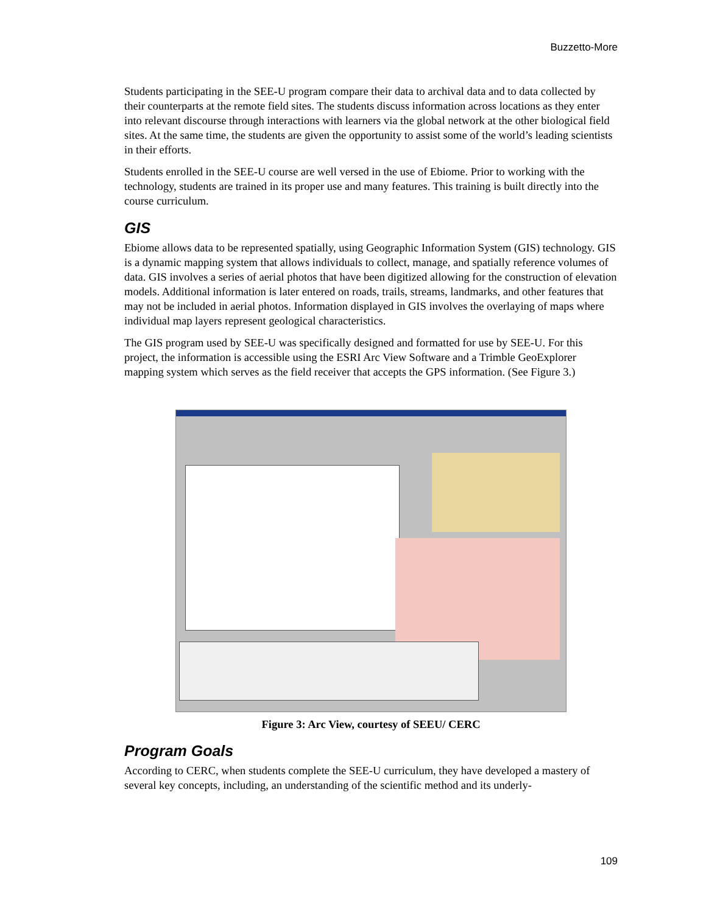Buzzetto-More
Students participating in the SEE-U program compare their data to archival data and to data collected by their counterparts at the remote field sites. The students discuss information across locations as they enter into relevant discourse through interactions with learners via the global network at the other biological field sites. At the same time, the students are given the opportunity to assist some of the world’s leading scientists in their efforts.
Students enrolled in the SEE-U course are well versed in the use of Ebiome. Prior to working with the technology, students are trained in its proper use and many features. This training is built directly into the course curriculum.
GIS
Ebiome allows data to be represented spatially, using Geographic Information System (GIS) technology. GIS is a dynamic mapping system that allows individuals to collect, manage, and spatially reference volumes of data. GIS involves a series of aerial photos that have been digitized allowing for the construction of elevation models. Additional information is later entered on roads, trails, streams, landmarks, and other features that may not be included in aerial photos. Information displayed in GIS involves the overlaying of maps where individual map layers represent geological characteristics.
The GIS program used by SEE-U was specifically designed and formatted for use by SEE-U. For this project, the information is accessible using the ESRI Arc View Software and a Trimble GeoExplorer mapping system which serves as the field receiver that accepts the GPS information. (See Figure 3.)
Figure 3: Arc View, courtesy of SEEU/ CERC
Program Goals
According to CERC, when students complete the SEE-U curriculum, they have developed a mastery of several key concepts, including, an understanding of the scientific method and its underly-
109